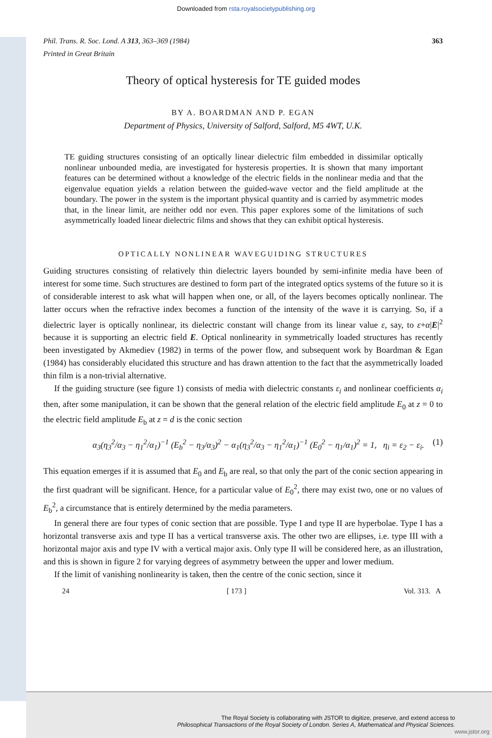Downloaded from rsta.royalsocietypublishing.org
Phil. Trans. R. Soc. Lond. A 313, 363–369 (1984)
Printed in Great Britain 363
Theory of optical hysteresis for TE guided modes
BY A. BOARDMAN AND P. EGAN
Department of Physics, University of Salford, Salford, M5 4WT, U.K.
TE guiding structures consisting of an optically linear dielectric film embedded in dissimilar optically nonlinear unbounded media, are investigated for hysteresis properties. It is shown that many important features can be determined without a knowledge of the electric fields in the nonlinear media and that the eigenvalue equation yields a relation between the guided-wave vector and the field amplitude at the boundary. The power in the system is the important physical quantity and is carried by asymmetric modes that, in the linear limit, are neither odd nor even. This paper explores some of the limitations of such asymmetrically loaded linear dielectric films and shows that they can exhibit optical hysteresis.
OPTICALLY NONLINEAR WAVEGUIDING STRUCTURES
Guiding structures consisting of relatively thin dielectric layers bounded by semi-infinite media have been of interest for some time. Such structures are destined to form part of the integrated optics systems of the future so it is of considerable interest to ask what will happen when one, or all, of the layers becomes optically nonlinear. The latter occurs when the refractive index becomes a function of the intensity of the wave it is carrying. So, if a dielectric layer is optically nonlinear, its dielectric constant will change from its linear value ε, say, to ε+α|E|<sup>2</sup> because it is supporting an electric field E. Optical nonlinearity in symmetrically loaded structures has recently been investigated by Akmediev (1982) in terms of the power flow, and subsequent work by Boardman & Egan (1984) has considerably elucidated this structure and has drawn attention to the fact that the asymmetrically loaded thin film is a non-trivial alternative.
If the guiding structure (see figure 1) consists of media with dielectric constants ε<sub>i</sub> and nonlinear coefficients α<sub>i</sub> then, after some manipulation, it can be shown that the general relation of the electric field amplitude E<sub>0</sub> at z = 0 to the electric field amplitude E<sub>b</sub> at z = d is the conic section
α<sub>3</sub>(η<sub>3</sub><sup>2</sup>/α<sub>3</sub> − η<sub>1</sub><sup>2</sup>/α<sub>1</sub>)<sup>−1</sup> (E<sub>b</sub><sup>2</sup> − η<sub>3</sub>/α<sub>3</sub>)<sup>2</sup> − α<sub>1</sub>(η<sub>3</sub><sup>2</sup>/α<sub>3</sub> − η<sub>1</sub><sup>2</sup>/α<sub>1</sub>)<sup>−1</sup> (E<sub>0</sub><sup>2</sup> − η<sub>1</sub>/α<sub>1</sub>)<sup>2</sup> = 1, η<sub>i</sub> = ε<sub>2</sub> − ε<sub>i</sub>. (1)
This equation emerges if it is assumed that E<sub>0</sub> and E<sub>b</sub> are real, so that only the part of the conic section appearing in the first quadrant will be significant. Hence, for a particular value of E<sub>0</sub><sup>2</sup>, there may exist two, one or no values of E<sub>b</sub><sup>2</sup>, a circumstance that is entirely determined by the media parameters.
In general there are four types of conic section that are possible. Type I and type II are hyperbolae. Type I has a horizontal transverse axis and type II has a vertical transverse axis. The other two are ellipses, i.e. type III with a horizontal major axis and type IV with a vertical major axis. Only type II will be considered here, as an illustration, and this is shown in figure 2 for varying degrees of asymmetry between the upper and lower medium.
If the limit of vanishing nonlinearity is taken, then the centre of the conic section, since it
24 [ 173 ] Vol. 313. A
The Royal Society is collaborating with JSTOR to digitize, preserve, and extend access to
Philosophical Transactions of the Royal Society of London. Series A, Mathematical and Physical Sciences.
www.jstor.org